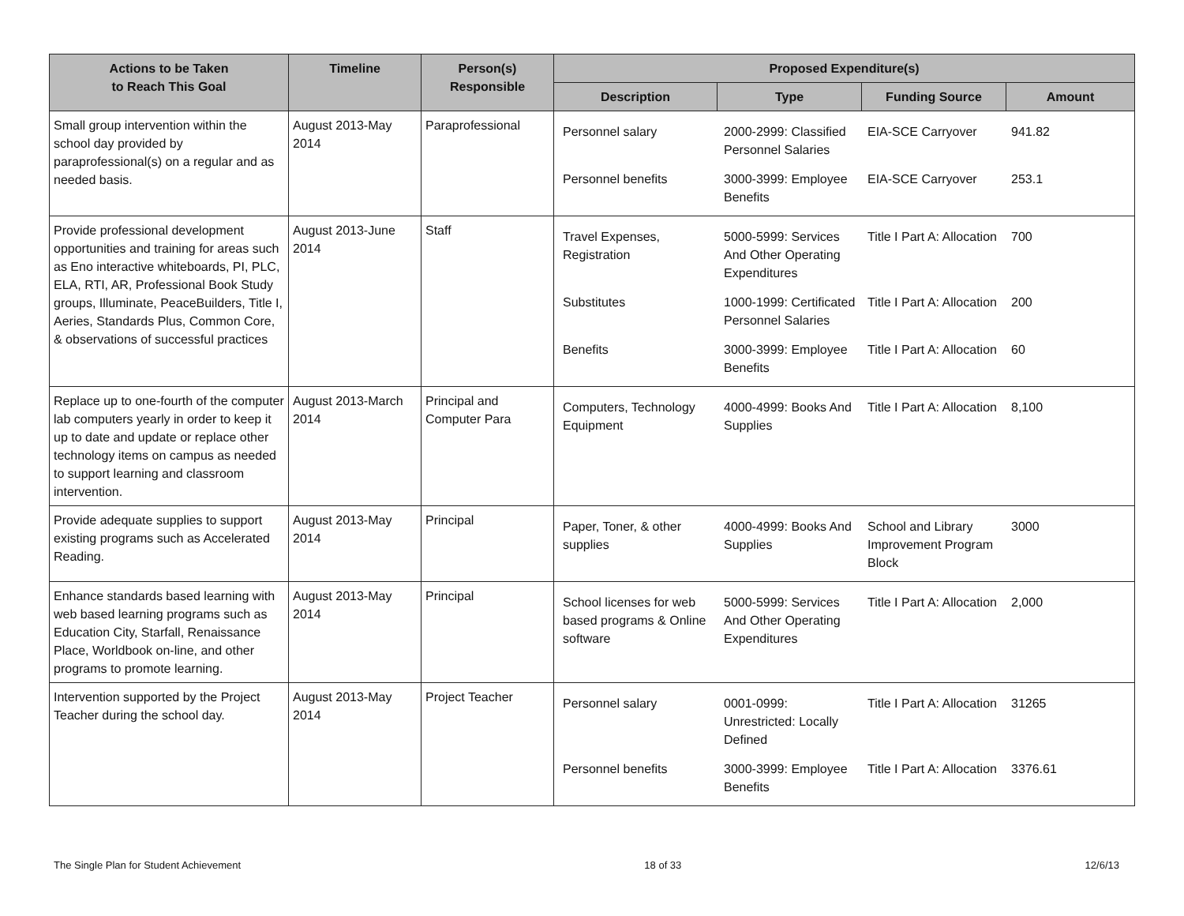| Actions to be Taken to Reach This Goal | Timeline | Person(s) Responsible | Proposed Expenditure(s) | | | |
| --- | --- | --- | --- | --- | --- | --- |
| | | | Description | Type | Funding Source | Amount |
| Small group intervention within the school day provided by paraprofessional(s) on a regular and as needed basis. | August 2013-May 2014 | Paraprofessional | / Personnel salary / 2000-2999: Classified Personnel Salaries / EIA-SCE Carryover / 941.82 / / Personnel benefits / 3000-3999: Employee Benefits / EIA-SCE Carryover / 253.1 / | | | |
| Provide professional development opportunities and training for areas such as Eno interactive whiteboards, PI, PLC, ELA, RTI, AR, Professional Book Study groups, Illuminate, PeaceBuilders, Title I, Aeries, Standards Plus, Common Core, & observations of successful practices | August 2013-June 2014 | Staff | / Travel Expenses, Registration / 5000-5999: Services And Other Operating Expenditures / Title I Part A: Allocation / 700 / / Substitutes / 1000-1999: Certificated Personnel Salaries / Title I Part A: Allocation / 200 / / Benefits / 3000-3999: Employee Benefits / Title I Part A: Allocation / 60 / | | | |
| Replace up to one-fourth of the computer lab computers yearly in order to keep it up to date and update or replace other technology items on campus as needed to support learning and classroom intervention. | August 2013-March 2014 | Principal and Computer Para | / Computers, Technology Equipment / 4000-4999: Books And Supplies / Title I Part A: Allocation / 8,100 / | | | |
| Provide adequate supplies to support existing programs such as Accelerated Reading. | August 2013-May 2014 | Principal | / Paper, Toner, & other supplies / 4000-4999: Books And Supplies / School and Library Improvement Program Block / 3000 / | | | |
| Enhance standards based learning with web based learning programs such as Education City, Starfall, Renaissance Place, Worldbook on-line, and other programs to promote learning. | August 2013-May 2014 | Principal | / School licenses for web based programs & Online software / 5000-5999: Services And Other Operating Expenditures / Title I Part A: Allocation / 2,000 / | | | |
| Intervention supported by the Project Teacher during the school day. | August 2013-May 2014 | Project Teacher | / Personnel salary / 0001-0999: Unrestricted: Locally Defined / Title I Part A: Allocation / 31265 / / Personnel benefits / 3000-3999: Employee Benefits / Title I Part A: Allocation / 3376.61 / | | | |
The Single Plan for Student Achievement 18 of 33 12/6/13